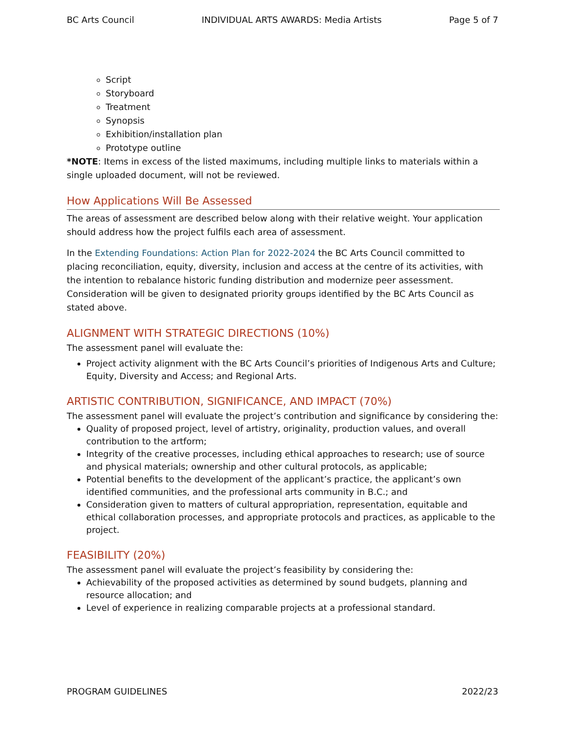BC Arts Council INDIVIDUAL ARTS AWARDS: Media Artists Page 5 of 7
Script
Storyboard
Treatment
Synopsis
Exhibition/installation plan
Prototype outline
*NOTE: Items in excess of the listed maximums, including multiple links to materials within a single uploaded document, will not be reviewed.
How Applications Will Be Assessed
The areas of assessment are described below along with their relative weight. Your application should address how the project fulfils each area of assessment.
In the Extending Foundations: Action Plan for 2022-2024 the BC Arts Council committed to placing reconciliation, equity, diversity, inclusion and access at the centre of its activities, with the intention to rebalance historic funding distribution and modernize peer assessment. Consideration will be given to designated priority groups identified by the BC Arts Council as stated above.
ALIGNMENT WITH STRATEGIC DIRECTIONS (10%)
The assessment panel will evaluate the:
Project activity alignment with the BC Arts Council’s priorities of Indigenous Arts and Culture; Equity, Diversity and Access; and Regional Arts.
ARTISTIC CONTRIBUTION, SIGNIFICANCE, AND IMPACT (70%)
The assessment panel will evaluate the project’s contribution and significance by considering the:
Quality of proposed project, level of artistry, originality, production values, and overall contribution to the artform;
Integrity of the creative processes, including ethical approaches to research; use of source and physical materials; ownership and other cultural protocols, as applicable;
Potential benefits to the development of the applicant’s practice, the applicant’s own identified communities, and the professional arts community in B.C.; and
Consideration given to matters of cultural appropriation, representation, equitable and ethical collaboration processes, and appropriate protocols and practices, as applicable to the project.
FEASIBILITY (20%)
The assessment panel will evaluate the project’s feasibility by considering the:
Achievability of the proposed activities as determined by sound budgets, planning and resource allocation; and
Level of experience in realizing comparable projects at a professional standard.
PROGRAM GUIDELINES 2022/23